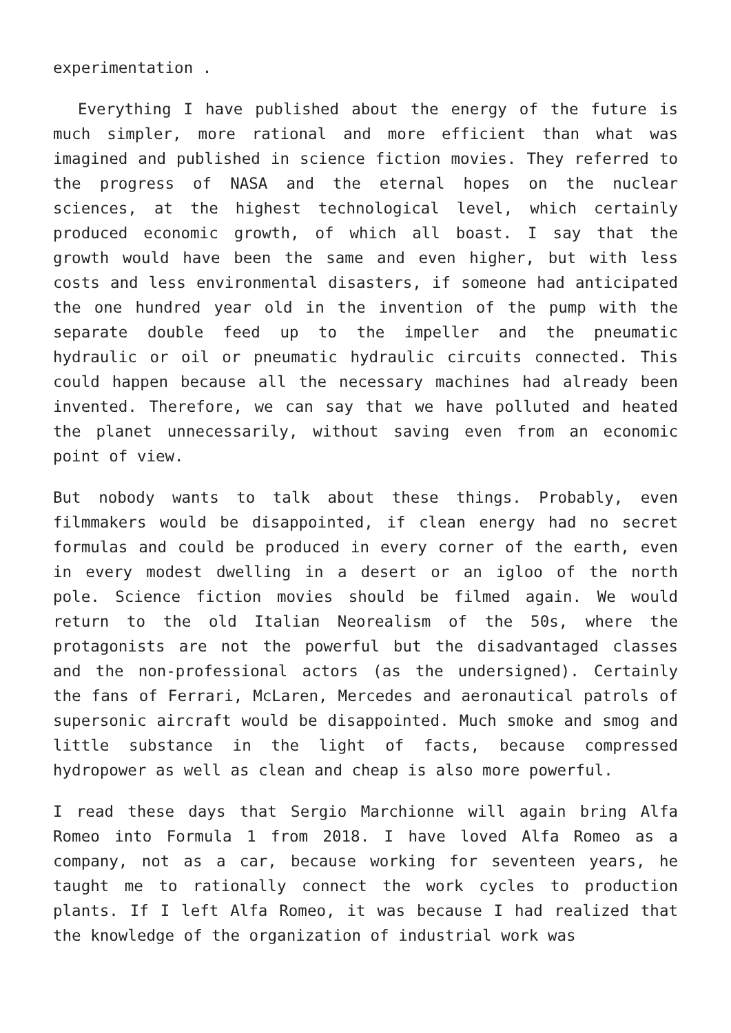experimentation .
Everything I have published about the energy of the future is much simpler, more rational and more efficient than what was imagined and published in science fiction movies. They referred to the progress of NASA and the eternal hopes on the nuclear sciences, at the highest technological level, which certainly produced economic growth, of which all boast. I say that the growth would have been the same and even higher, but with less costs and less environmental disasters, if someone had anticipated the one hundred year old in the invention of the pump with the separate double feed up to the impeller and the pneumatic hydraulic or oil or pneumatic hydraulic circuits connected. This could happen because all the necessary machines had already been invented. Therefore, we can say that we have polluted and heated the planet unnecessarily, without saving even from an economic point of view.
But nobody wants to talk about these things. Probably, even filmmakers would be disappointed, if clean energy had no secret formulas and could be produced in every corner of the earth, even in every modest dwelling in a desert or an igloo of the north pole. Science fiction movies should be filmed again. We would return to the old Italian Neorealism of the 50s, where the protagonists are not the powerful but the disadvantaged classes and the non-professional actors (as the undersigned). Certainly the fans of Ferrari, McLaren, Mercedes and aeronautical patrols of supersonic aircraft would be disappointed. Much smoke and smog and little substance in the light of facts, because compressed hydropower as well as clean and cheap is also more powerful.
I read these days that Sergio Marchionne will again bring Alfa Romeo into Formula 1 from 2018. I have loved Alfa Romeo as a company, not as a car, because working for seventeen years, he taught me to rationally connect the work cycles to production plants. If I left Alfa Romeo, it was because I had realized that the knowledge of the organization of industrial work was